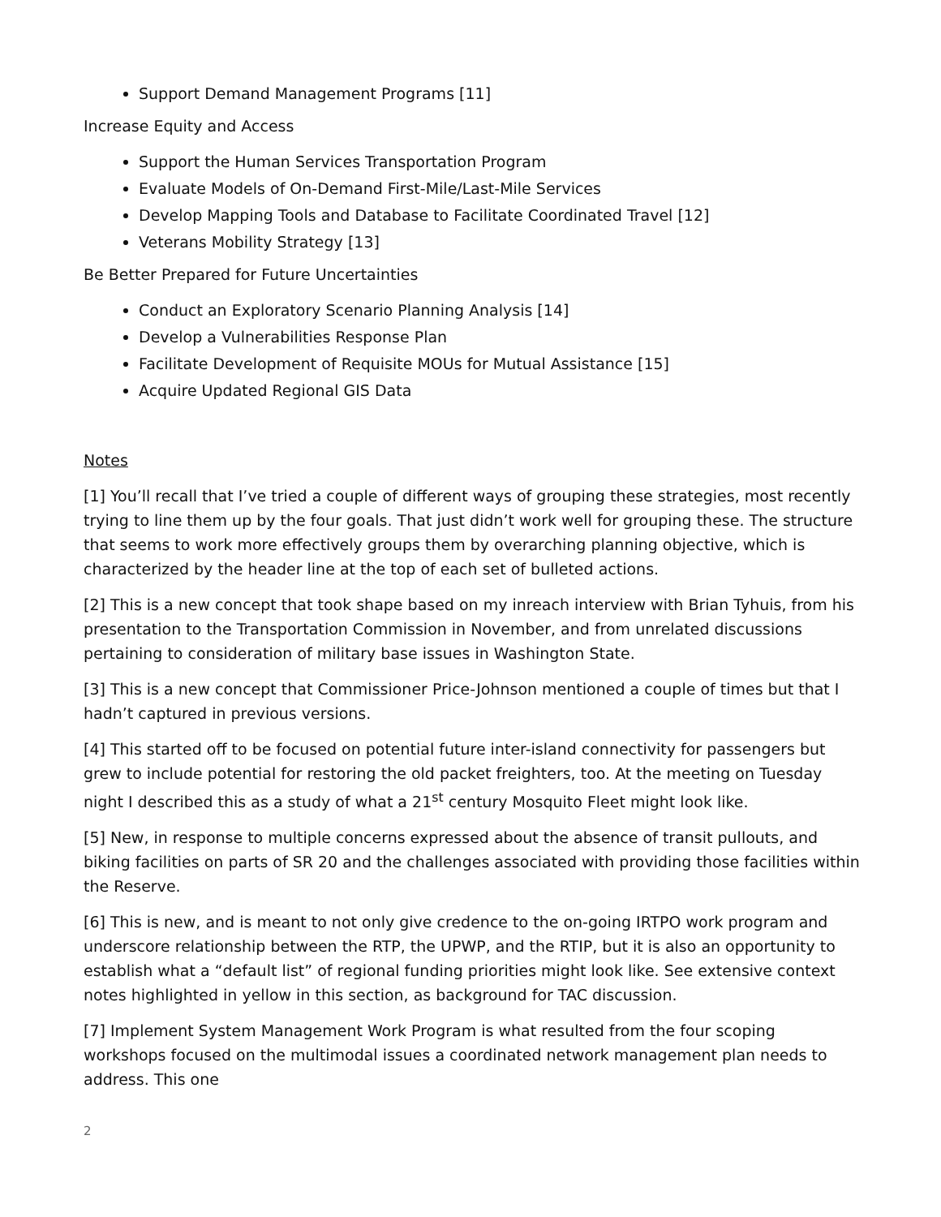Support Demand Management Programs [11]
Increase Equity and Access
Support the Human Services Transportation Program
Evaluate Models of On-Demand First-Mile/Last-Mile Services
Develop Mapping Tools and Database to Facilitate Coordinated Travel [12]
Veterans Mobility Strategy [13]
Be Better Prepared for Future Uncertainties
Conduct an Exploratory Scenario Planning Analysis [14]
Develop a Vulnerabilities Response Plan
Facilitate Development of Requisite MOUs for Mutual Assistance [15]
Acquire Updated Regional GIS Data
Notes
[1] You’ll recall that I’ve tried a couple of different ways of grouping these strategies, most recently trying to line them up by the four goals. That just didn’t work well for grouping these. The structure that seems to work more effectively groups them by overarching planning objective, which is characterized by the header line at the top of each set of bulleted actions.
[2] This is a new concept that took shape based on my inreach interview with Brian Tyhuis, from his presentation to the Transportation Commission in November, and from unrelated discussions pertaining to consideration of military base issues in Washington State.
[3] This is a new concept that Commissioner Price-Johnson mentioned a couple of times but that I hadn’t captured in previous versions.
[4] This started off to be focused on potential future inter-island connectivity for passengers but grew to include potential for restoring the old packet freighters, too. At the meeting on Tuesday night I described this as a study of what a 21<sup>st</sup> century Mosquito Fleet might look like.
[5] New, in response to multiple concerns expressed about the absence of transit pullouts, and biking facilities on parts of SR 20 and the challenges associated with providing those facilities within the Reserve.
[6] This is new, and is meant to not only give credence to the on-going IRTPO work program and underscore relationship between the RTP, the UPWP, and the RTIP, but it is also an opportunity to establish what a “default list” of regional funding priorities might look like. See extensive context notes highlighted in yellow in this section, as background for TAC discussion.
[7] Implement System Management Work Program is what resulted from the four scoping workshops focused on the multimodal issues a coordinated network management plan needs to address. This one
2